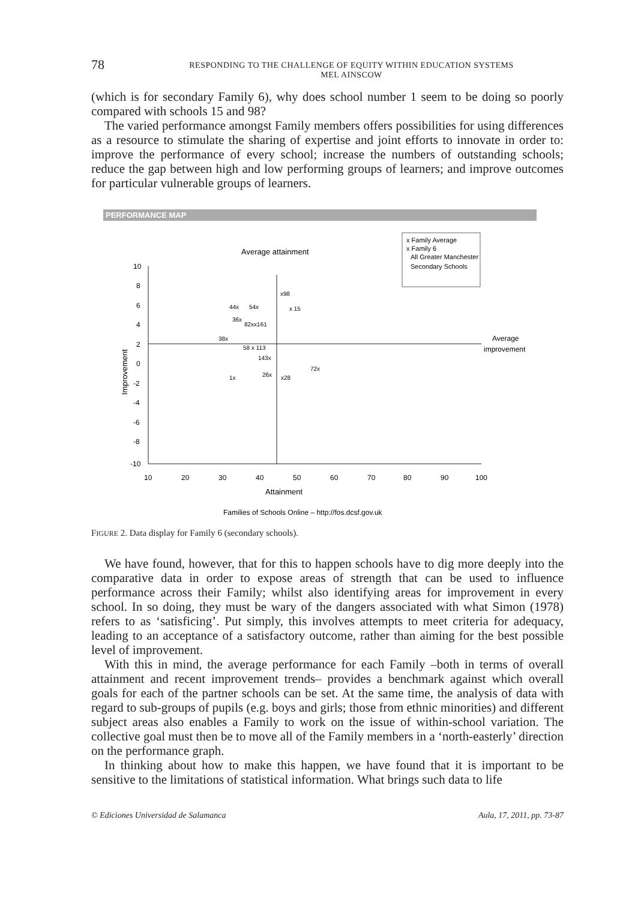78
RESPONDING TO THE CHALLENGE OF EQUITY WITHIN EDUCATION SYSTEMS
MEL AINSCOW
(which is for secondary Family 6), why does school number 1 seem to be doing so poorly compared with schools 15 and 98?
The varied performance amongst Family members offers possibilities for using differences as a resource to stimulate the sharing of expertise and joint efforts to innovate in order to: improve the performance of every school; increase the numbers of outstanding schools; reduce the gap between high and low performing groups of learners; and improve outcomes for particular vulnerable groups of learners.
PERFORMANCE MAP
x Family Average
x Family 6
All Greater Manchester
Secondary Schools
Average attainment
10
8
6
4
2
0
-2
-4
-6
-8
-10
10
20
30
40
50
60
70
80
90
100
Attainment
Improvement
Average
improvement
x98
44x
54x
x 15
36x
82xx161
38x
58 x 113
143x
72x
1x
26x
x28
Families of Schools Online – http://fos.dcsf.gov.uk
FIGURE 2. Data display for Family 6 (secondary schools).
We have found, however, that for this to happen schools have to dig more deeply into the comparative data in order to expose areas of strength that can be used to influence performance across their Family; whilst also identifying areas for improvement in every school. In so doing, they must be wary of the dangers associated with what Simon (1978) refers to as ‘satisficing’. Put simply, this involves attempts to meet criteria for adequacy, leading to an acceptance of a satisfactory outcome, rather than aiming for the best possible level of improvement.
With this in mind, the average performance for each Family –both in terms of overall attainment and recent improvement trends– provides a benchmark against which overall goals for each of the partner schools can be set. At the same time, the analysis of data with regard to sub-groups of pupils (e.g. boys and girls; those from ethnic minorities) and different subject areas also enables a Family to work on the issue of within-school variation. The collective goal must then be to move all of the Family members in a ‘north-easterly’ direction on the performance graph.
In thinking about how to make this happen, we have found that it is important to be sensitive to the limitations of statistical information. What brings such data to life
© Ediciones Universidad de Salamanca Aula, 17, 2011, pp. 73-87